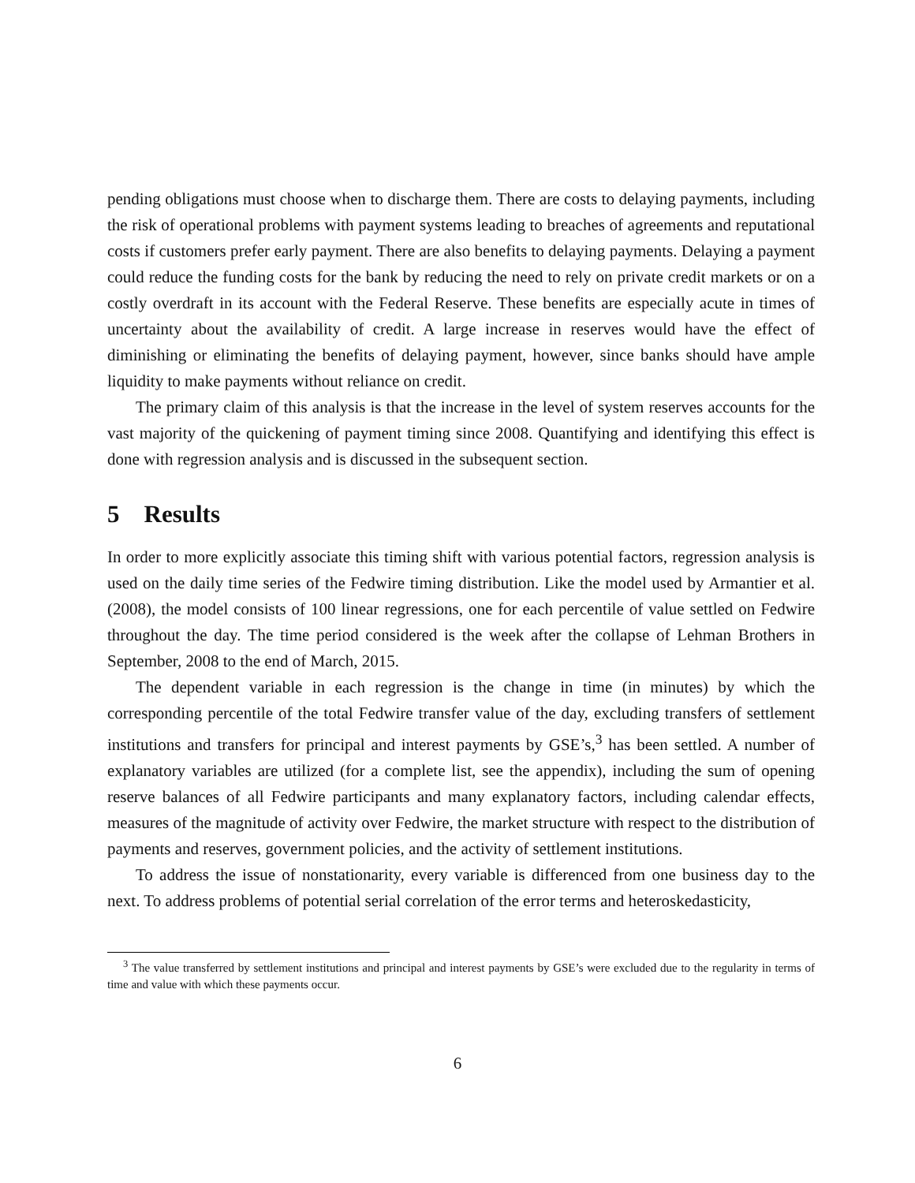pending obligations must choose when to discharge them. There are costs to delaying payments, including the risk of operational problems with payment systems leading to breaches of agreements and reputational costs if customers prefer early payment. There are also benefits to delaying payments. Delaying a payment could reduce the funding costs for the bank by reducing the need to rely on private credit markets or on a costly overdraft in its account with the Federal Reserve. These benefits are especially acute in times of uncertainty about the availability of credit. A large increase in reserves would have the effect of diminishing or eliminating the benefits of delaying payment, however, since banks should have ample liquidity to make payments without reliance on credit.
The primary claim of this analysis is that the increase in the level of system reserves accounts for the vast majority of the quickening of payment timing since 2008. Quantifying and identifying this effect is done with regression analysis and is discussed in the subsequent section.
5 Results
In order to more explicitly associate this timing shift with various potential factors, regression analysis is used on the daily time series of the Fedwire timing distribution. Like the model used by Armantier et al. (2008), the model consists of 100 linear regressions, one for each percentile of value settled on Fedwire throughout the day. The time period considered is the week after the collapse of Lehman Brothers in September, 2008 to the end of March, 2015.
The dependent variable in each regression is the change in time (in minutes) by which the corresponding percentile of the total Fedwire transfer value of the day, excluding transfers of settlement institutions and transfers for principal and interest payments by GSE’s,<sup>3</sup> has been settled. A number of explanatory variables are utilized (for a complete list, see the appendix), including the sum of opening reserve balances of all Fedwire participants and many explanatory factors, including calendar effects, measures of the magnitude of activity over Fedwire, the market structure with respect to the distribution of payments and reserves, government policies, and the activity of settlement institutions.
To address the issue of nonstationarity, every variable is differenced from one business day to the next. To address problems of potential serial correlation of the error terms and heteroskedasticity,
<sup>3</sup> The value transferred by settlement institutions and principal and interest payments by GSE’s were excluded due to the regularity in terms of time and value with which these payments occur.
6